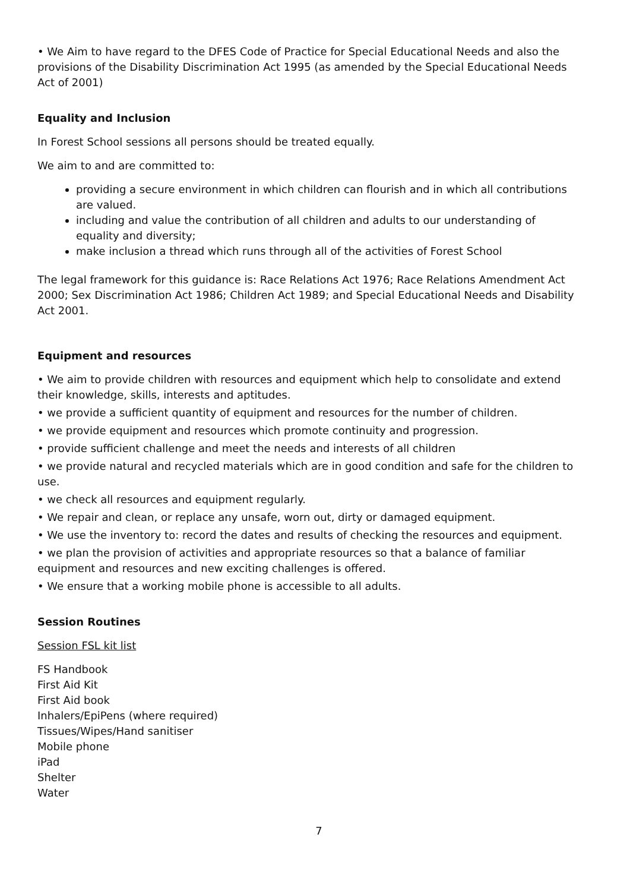• We Aim to have regard to the DFES Code of Practice for Special Educational Needs and also the provisions of the Disability Discrimination Act 1995 (as amended by the Special Educational Needs Act of 2001)
Equality and Inclusion
In Forest School sessions all persons should be treated equally.
We aim to and are committed to:
providing a secure environment in which children can flourish and in which all contributions are valued.
including and value the contribution of all children and adults to our understanding of equality and diversity;
make inclusion a thread which runs through all of the activities of Forest School
The legal framework for this guidance is: Race Relations Act 1976; Race Relations Amendment Act 2000; Sex Discrimination Act 1986; Children Act 1989; and Special Educational Needs and Disability Act 2001.
Equipment and resources
• We aim to provide children with resources and equipment which help to consolidate and extend their knowledge, skills, interests and aptitudes.
• we provide a sufficient quantity of equipment and resources for the number of children.
• we provide equipment and resources which promote continuity and progression.
• provide sufficient challenge and meet the needs and interests of all children
• we provide natural and recycled materials which are in good condition and safe for the children to use.
• we check all resources and equipment regularly.
• We repair and clean, or replace any unsafe, worn out, dirty or damaged equipment.
• We use the inventory to: record the dates and results of checking the resources and equipment.
• we plan the provision of activities and appropriate resources so that a balance of familiar equipment and resources and new exciting challenges is offered.
• We ensure that a working mobile phone is accessible to all adults.
Session Routines
Session FSL kit list
FS Handbook
First Aid Kit
First Aid book
Inhalers/EpiPens (where required)
Tissues/Wipes/Hand sanitiser
Mobile phone
iPad
Shelter
Water
7